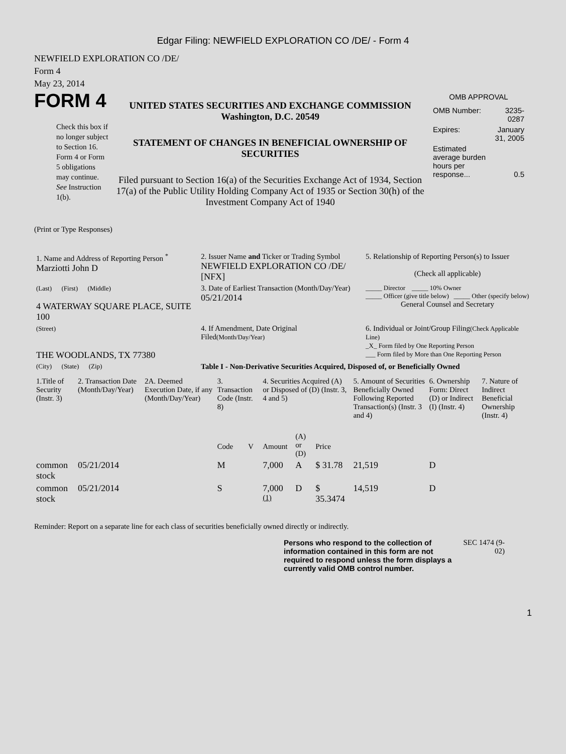Edgar Filing: NEWFIELD EXPLORATION CO /DE/ - Form 4
NEWFIELD EXPLORATION CO /DE/
Form 4
May 23, 2014
FORM 4
Check this box if no longer subject to Section 16. Form 4 or Form 5 obligations may continue. See Instruction 1(b).
UNITED STATES SECURITIES AND EXCHANGE COMMISSION
Washington, D.C. 20549
STATEMENT OF CHANGES IN BENEFICIAL OWNERSHIP OF SECURITIES
Filed pursuant to Section 16(a) of the Securities Exchange Act of 1934, Section 17(a) of the Public Utility Holding Company Act of 1935 or Section 30(h) of the Investment Company Act of 1940
OMB APPROVAL
| OMB Number: | 3235-0287 |
| Expires: | January 31, 2005 |
| Estimated average burden hours per response... | 0.5 |
(Print or Type Responses)
| 1. Name and Address of Reporting Person <sup>*</sup> Marziotti John D | 2. Issuer Name and Ticker or Trading Symbol NEWFIELD EXPLORATION CO /DE/ [NFX] | 5. Relationship of Reporting Person(s) to Issuer (Check all applicable) |
| (Last) (First) (Middle) 4 WATERWAY SQUARE PLACE, SUITE 100 | 3. Date of Earliest Transaction (Month/Day/Year) 05/21/2014 | _____ Director _____ 10% Owner _____ Officer (give title below) _____ Other (specify below) General Counsel and Secretary |
| (Street) THE WOODLANDS, TX 77380 | 4. If Amendment, Date Original Filed (Month/Day/Year) | 6. Individual or Joint/Group Filing (Check Applicable Line) _X_ Form filed by One Reporting Person ___ Form filed by More than One Reporting Person |
| (City) (State) (Zip) | Table I - Non-Derivative Securities Acquired, Disposed of, or Beneficially Owned | |
| 1.Title of Security (Instr. 3) | 2. Transaction Date (Month/Day/Year) | 2A. Deemed Execution Date, if any (Month/Day/Year) | 3. Transaction Code (Instr. 8) | | 4. Securities Acquired (A) or Disposed of (D) (Instr. 3, 4 and 5) | | | 5. Amount of Securities Beneficially Owned Following Reported Transaction(s) (Instr. 3 and 4) | 6. Ownership Form: Direct (D) or Indirect (I) (Instr. 4) | 7. Nature of Indirect Beneficial Ownership (Instr. 4) |
| --- | --- | --- | --- | --- | --- | --- | --- | --- | --- | --- |
| | | | Code | V | Amount | (A) or (D) | Price | | | |
| common stock | 05/21/2014 | | M | | 7,000 | A | $ 31.78 | 21,519 | D | |
| common stock | 05/21/2014 | | S | | 7,000 <sup>(1)</sup> | D | $ 35.3474 | 14,519 | D | |
Reminder: Report on a separate line for each class of securities beneficially owned directly or indirectly.
Persons who respond to the collection of information contained in this form are not required to respond unless the form displays a currently valid OMB control number.
SEC 1474 (9-02)
1